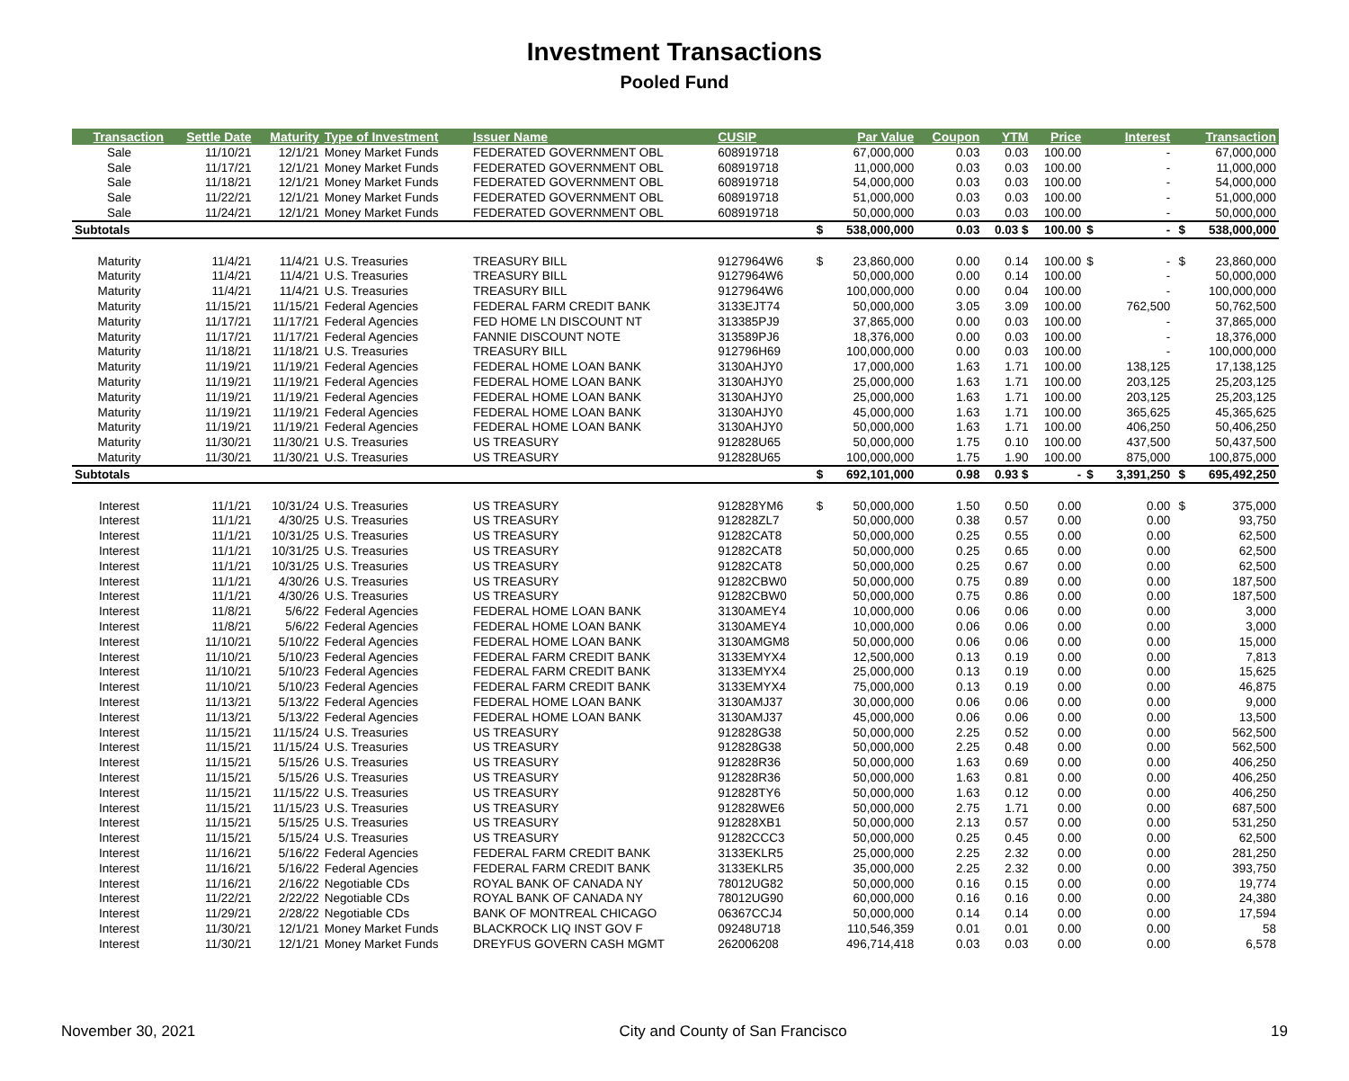Investment Transactions
Pooled Fund
| Transaction | Settle Date | Maturity | Type of Investment | Issuer Name | CUSIP | Par Value | | Coupon | YTM | Price | Interest | | Transaction | |
| --- | --- | --- | --- | --- | --- | --- | --- | --- | --- | --- | --- | --- | --- | --- |
| Sale | 11/10/21 | 12/1/21 | Money Market Funds | FEDERATED GOVERNMENT OBL | 608919718 | | 67,000,000 | 0.03 | 0.03 | 100.00 | | - | | 67,000,000 |
| Sale | 11/17/21 | 12/1/21 | Money Market Funds | FEDERATED GOVERNMENT OBL | 608919718 | | 11,000,000 | 0.03 | 0.03 | 100.00 | | - | | 11,000,000 |
| Sale | 11/18/21 | 12/1/21 | Money Market Funds | FEDERATED GOVERNMENT OBL | 608919718 | | 54,000,000 | 0.03 | 0.03 | 100.00 | | - | | 54,000,000 |
| Sale | 11/22/21 | 12/1/21 | Money Market Funds | FEDERATED GOVERNMENT OBL | 608919718 | | 51,000,000 | 0.03 | 0.03 | 100.00 | | - | | 51,000,000 |
| Sale | 11/24/21 | 12/1/21 | Money Market Funds | FEDERATED GOVERNMENT OBL | 608919718 | | 50,000,000 | 0.03 | 0.03 | 100.00 | | - | | 50,000,000 |
| Subtotals | | | | | | $ | 538,000,000 | 0.03 | 0.03 $ | 100.00 | $ | - | $ | 538,000,000 |
| Maturity | 11/4/21 | 11/4/21 | U.S. Treasuries | TREASURY BILL | 9127964W6 | $ | 23,860,000 | 0.00 | 0.14 | 100.00 | $ | - | $ | 23,860,000 |
| Maturity | 11/4/21 | 11/4/21 | U.S. Treasuries | TREASURY BILL | 9127964W6 | | 50,000,000 | 0.00 | 0.14 | 100.00 | | - | | 50,000,000 |
| Maturity | 11/4/21 | 11/4/21 | U.S. Treasuries | TREASURY BILL | 9127964W6 | | 100,000,000 | 0.00 | 0.04 | 100.00 | | - | | 100,000,000 |
| Maturity | 11/15/21 | 11/15/21 | Federal Agencies | FEDERAL FARM CREDIT BANK | 3133EJT74 | | 50,000,000 | 3.05 | 3.09 | 100.00 | | 762,500 | | 50,762,500 |
| Maturity | 11/17/21 | 11/17/21 | Federal Agencies | FED HOME LN DISCOUNT NT | 313385PJ9 | | 37,865,000 | 0.00 | 0.03 | 100.00 | | - | | 37,865,000 |
| Maturity | 11/17/21 | 11/17/21 | Federal Agencies | FANNIE DISCOUNT NOTE | 313589PJ6 | | 18,376,000 | 0.00 | 0.03 | 100.00 | | - | | 18,376,000 |
| Maturity | 11/18/21 | 11/18/21 | U.S. Treasuries | TREASURY BILL | 912796H69 | | 100,000,000 | 0.00 | 0.03 | 100.00 | | - | | 100,000,000 |
| Maturity | 11/19/21 | 11/19/21 | Federal Agencies | FEDERAL HOME LOAN BANK | 3130AHJY0 | | 17,000,000 | 1.63 | 1.71 | 100.00 | | 138,125 | | 17,138,125 |
| Maturity | 11/19/21 | 11/19/21 | Federal Agencies | FEDERAL HOME LOAN BANK | 3130AHJY0 | | 25,000,000 | 1.63 | 1.71 | 100.00 | | 203,125 | | 25,203,125 |
| Maturity | 11/19/21 | 11/19/21 | Federal Agencies | FEDERAL HOME LOAN BANK | 3130AHJY0 | | 25,000,000 | 1.63 | 1.71 | 100.00 | | 203,125 | | 25,203,125 |
| Maturity | 11/19/21 | 11/19/21 | Federal Agencies | FEDERAL HOME LOAN BANK | 3130AHJY0 | | 45,000,000 | 1.63 | 1.71 | 100.00 | | 365,625 | | 45,365,625 |
| Maturity | 11/19/21 | 11/19/21 | Federal Agencies | FEDERAL HOME LOAN BANK | 3130AHJY0 | | 50,000,000 | 1.63 | 1.71 | 100.00 | | 406,250 | | 50,406,250 |
| Maturity | 11/30/21 | 11/30/21 | U.S. Treasuries | US TREASURY | 912828U65 | | 50,000,000 | 1.75 | 0.10 | 100.00 | | 437,500 | | 50,437,500 |
| Maturity | 11/30/21 | 11/30/21 | U.S. Treasuries | US TREASURY | 912828U65 | | 100,000,000 | 1.75 | 1.90 | 100.00 | | 875,000 | | 100,875,000 |
| Subtotals | | | | | | $ | 692,101,000 | 0.98 | 0.93 $ | - | $ | 3,391,250 | $ | 695,492,250 |
| Interest | 11/1/21 | 10/31/24 | U.S. Treasuries | US TREASURY | 912828YM6 | $ | 50,000,000 | 1.50 | 0.50 | 0.00 | | 0.00 | $ | 375,000 |
| Interest | 11/1/21 | 4/30/25 | U.S. Treasuries | US TREASURY | 912828ZL7 | | 50,000,000 | 0.38 | 0.57 | 0.00 | | 0.00 | | 93,750 |
| Interest | 11/1/21 | 10/31/25 | U.S. Treasuries | US TREASURY | 91282CAT8 | | 50,000,000 | 0.25 | 0.55 | 0.00 | | 0.00 | | 62,500 |
| Interest | 11/1/21 | 10/31/25 | U.S. Treasuries | US TREASURY | 91282CAT8 | | 50,000,000 | 0.25 | 0.65 | 0.00 | | 0.00 | | 62,500 |
| Interest | 11/1/21 | 10/31/25 | U.S. Treasuries | US TREASURY | 91282CAT8 | | 50,000,000 | 0.25 | 0.67 | 0.00 | | 0.00 | | 62,500 |
| Interest | 11/1/21 | 4/30/26 | U.S. Treasuries | US TREASURY | 91282CBW0 | | 50,000,000 | 0.75 | 0.89 | 0.00 | | 0.00 | | 187,500 |
| Interest | 11/1/21 | 4/30/26 | U.S. Treasuries | US TREASURY | 91282CBW0 | | 50,000,000 | 0.75 | 0.86 | 0.00 | | 0.00 | | 187,500 |
| Interest | 11/8/21 | 5/6/22 | Federal Agencies | FEDERAL HOME LOAN BANK | 3130AMEY4 | | 10,000,000 | 0.06 | 0.06 | 0.00 | | 0.00 | | 3,000 |
| Interest | 11/8/21 | 5/6/22 | Federal Agencies | FEDERAL HOME LOAN BANK | 3130AMEY4 | | 10,000,000 | 0.06 | 0.06 | 0.00 | | 0.00 | | 3,000 |
| Interest | 11/10/21 | 5/10/22 | Federal Agencies | FEDERAL HOME LOAN BANK | 3130AMGM8 | | 50,000,000 | 0.06 | 0.06 | 0.00 | | 0.00 | | 15,000 |
| Interest | 11/10/21 | 5/10/23 | Federal Agencies | FEDERAL FARM CREDIT BANK | 3133EMYX4 | | 12,500,000 | 0.13 | 0.19 | 0.00 | | 0.00 | | 7,813 |
| Interest | 11/10/21 | 5/10/23 | Federal Agencies | FEDERAL FARM CREDIT BANK | 3133EMYX4 | | 25,000,000 | 0.13 | 0.19 | 0.00 | | 0.00 | | 15,625 |
| Interest | 11/10/21 | 5/10/23 | Federal Agencies | FEDERAL FARM CREDIT BANK | 3133EMYX4 | | 75,000,000 | 0.13 | 0.19 | 0.00 | | 0.00 | | 46,875 |
| Interest | 11/13/21 | 5/13/22 | Federal Agencies | FEDERAL HOME LOAN BANK | 3130AMJ37 | | 30,000,000 | 0.06 | 0.06 | 0.00 | | 0.00 | | 9,000 |
| Interest | 11/13/21 | 5/13/22 | Federal Agencies | FEDERAL HOME LOAN BANK | 3130AMJ37 | | 45,000,000 | 0.06 | 0.06 | 0.00 | | 0.00 | | 13,500 |
| Interest | 11/15/21 | 11/15/24 | U.S. Treasuries | US TREASURY | 912828G38 | | 50,000,000 | 2.25 | 0.52 | 0.00 | | 0.00 | | 562,500 |
| Interest | 11/15/21 | 11/15/24 | U.S. Treasuries | US TREASURY | 912828G38 | | 50,000,000 | 2.25 | 0.48 | 0.00 | | 0.00 | | 562,500 |
| Interest | 11/15/21 | 5/15/26 | U.S. Treasuries | US TREASURY | 912828R36 | | 50,000,000 | 1.63 | 0.69 | 0.00 | | 0.00 | | 406,250 |
| Interest | 11/15/21 | 5/15/26 | U.S. Treasuries | US TREASURY | 912828R36 | | 50,000,000 | 1.63 | 0.81 | 0.00 | | 0.00 | | 406,250 |
| Interest | 11/15/21 | 11/15/22 | U.S. Treasuries | US TREASURY | 912828TY6 | | 50,000,000 | 1.63 | 0.12 | 0.00 | | 0.00 | | 406,250 |
| Interest | 11/15/21 | 11/15/23 | U.S. Treasuries | US TREASURY | 912828WE6 | | 50,000,000 | 2.75 | 1.71 | 0.00 | | 0.00 | | 687,500 |
| Interest | 11/15/21 | 5/15/25 | U.S. Treasuries | US TREASURY | 912828XB1 | | 50,000,000 | 2.13 | 0.57 | 0.00 | | 0.00 | | 531,250 |
| Interest | 11/15/21 | 5/15/24 | U.S. Treasuries | US TREASURY | 91282CCC3 | | 50,000,000 | 0.25 | 0.45 | 0.00 | | 0.00 | | 62,500 |
| Interest | 11/16/21 | 5/16/22 | Federal Agencies | FEDERAL FARM CREDIT BANK | 3133EKLR5 | | 25,000,000 | 2.25 | 2.32 | 0.00 | | 0.00 | | 281,250 |
| Interest | 11/16/21 | 5/16/22 | Federal Agencies | FEDERAL FARM CREDIT BANK | 3133EKLR5 | | 35,000,000 | 2.25 | 2.32 | 0.00 | | 0.00 | | 393,750 |
| Interest | 11/16/21 | 2/16/22 | Negotiable CDs | ROYAL BANK OF CANADA NY | 78012UG82 | | 50,000,000 | 0.16 | 0.15 | 0.00 | | 0.00 | | 19,774 |
| Interest | 11/22/21 | 2/22/22 | Negotiable CDs | ROYAL BANK OF CANADA NY | 78012UG90 | | 60,000,000 | 0.16 | 0.16 | 0.00 | | 0.00 | | 24,380 |
| Interest | 11/29/21 | 2/28/22 | Negotiable CDs | BANK OF MONTREAL CHICAGO | 06367CCJ4 | | 50,000,000 | 0.14 | 0.14 | 0.00 | | 0.00 | | 17,594 |
| Interest | 11/30/21 | 12/1/21 | Money Market Funds | BLACKROCK LIQ INST GOV F | 09248U718 | | 110,546,359 | 0.01 | 0.01 | 0.00 | | 0.00 | | 58 |
| Interest | 11/30/21 | 12/1/21 | Money Market Funds | DREYFUS GOVERN CASH MGMT | 262006208 | | 496,714,418 | 0.03 | 0.03 | 0.00 | | 0.00 | | 6,578 |
November 30, 2021 City and County of San Francisco 19